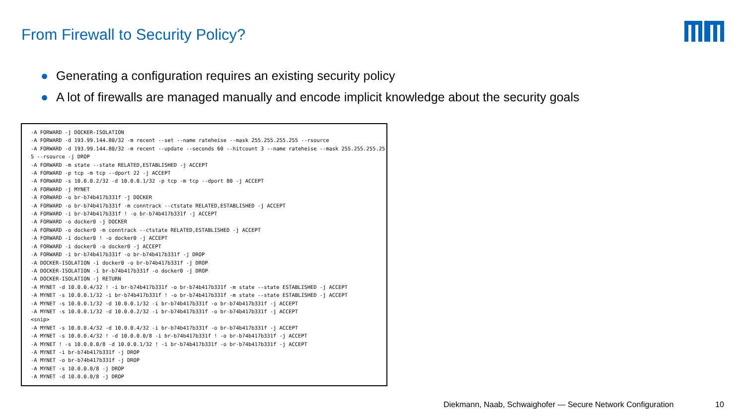From Firewall to Security Policy?
● Generating a configuration requires an existing security policy
● A lot of firewalls are managed manually and encode implicit knowledge about the security goals
-A FORWARD -j DOCKER-ISOLATION -A FORWARD -d 193.99.144.80/32 -m recent --set --name rateheise --mask 255.255.255.255 --rsource -A FORWARD -d 193.99.144.80/32 -m recent --update --seconds 60 --hitcount 3 --name rateheise --mask 255.255.255.255 --rsource -j DROP -A FORWARD -m state --state RELATED,ESTABLISHED -j ACCEPT -A FORWARD -p tcp -m tcp --dport 22 -j ACCEPT -A FORWARD -s 10.0.0.2/32 -d 10.0.0.1/32 -p tcp -m tcp --dport 80 -j ACCEPT -A FORWARD -j MYNET -A FORWARD -o br-b74b417b331f -j DOCKER -A FORWARD -o br-b74b417b331f -m conntrack --ctstate RELATED,ESTABLISHED -j ACCEPT -A FORWARD -i br-b74b417b331f ! -o br-b74b417b331f -j ACCEPT -A FORWARD -o docker0 -j DOCKER -A FORWARD -o docker0 -m conntrack --ctstate RELATED,ESTABLISHED -j ACCEPT -A FORWARD -i docker0 ! -o docker0 -j ACCEPT -A FORWARD -i docker0 -o docker0 -j ACCEPT -A FORWARD -i br-b74b417b331f -o br-b74b417b331f -j DROP -A DOCKER-ISOLATION -i docker0 -o br-b74b417b331f -j DROP -A DOCKER-ISOLATION -i br-b74b417b331f -o docker0 -j DROP -A DOCKER-ISOLATION -j RETURN -A MYNET -d 10.0.0.4/32 ! -i br-b74b417b331f -o br-b74b417b331f -m state --state ESTABLISHED -j ACCEPT -A MYNET -s 10.0.0.1/32 -i br-b74b417b331f ! -o br-b74b417b331f -m state --state ESTABLISHED -j ACCEPT -A MYNET -s 10.0.0.1/32 -d 10.0.0.1/32 -i br-b74b417b331f -o br-b74b417b331f -j ACCEPT -A MYNET -s 10.0.0.1/32 -d 10.0.0.2/32 -i br-b74b417b331f -o br-b74b417b331f -j ACCEPT <snip> -A MYNET -s 10.0.0.4/32 -d 10.0.0.4/32 -i br-b74b417b331f -o br-b74b417b331f -j ACCEPT -A MYNET -s 10.0.0.4/32 ! -d 10.0.0.0/8 -i br-b74b417b331f ! -o br-b74b417b331f -j ACCEPT -A MYNET ! -s 10.0.0.0/8 -d 10.0.0.1/32 ! -i br-b74b417b331f -o br-b74b417b331f -j ACCEPT -A MYNET -i br-b74b417b331f -j DROP -A MYNET -o br-b74b417b331f -j DROP -A MYNET -s 10.0.0.0/8 -j DROP -A MYNET -d 10.0.0.0/8 -j DROP
Diekmann, Naab, Schwaighofer — Secure Network Configuration
10